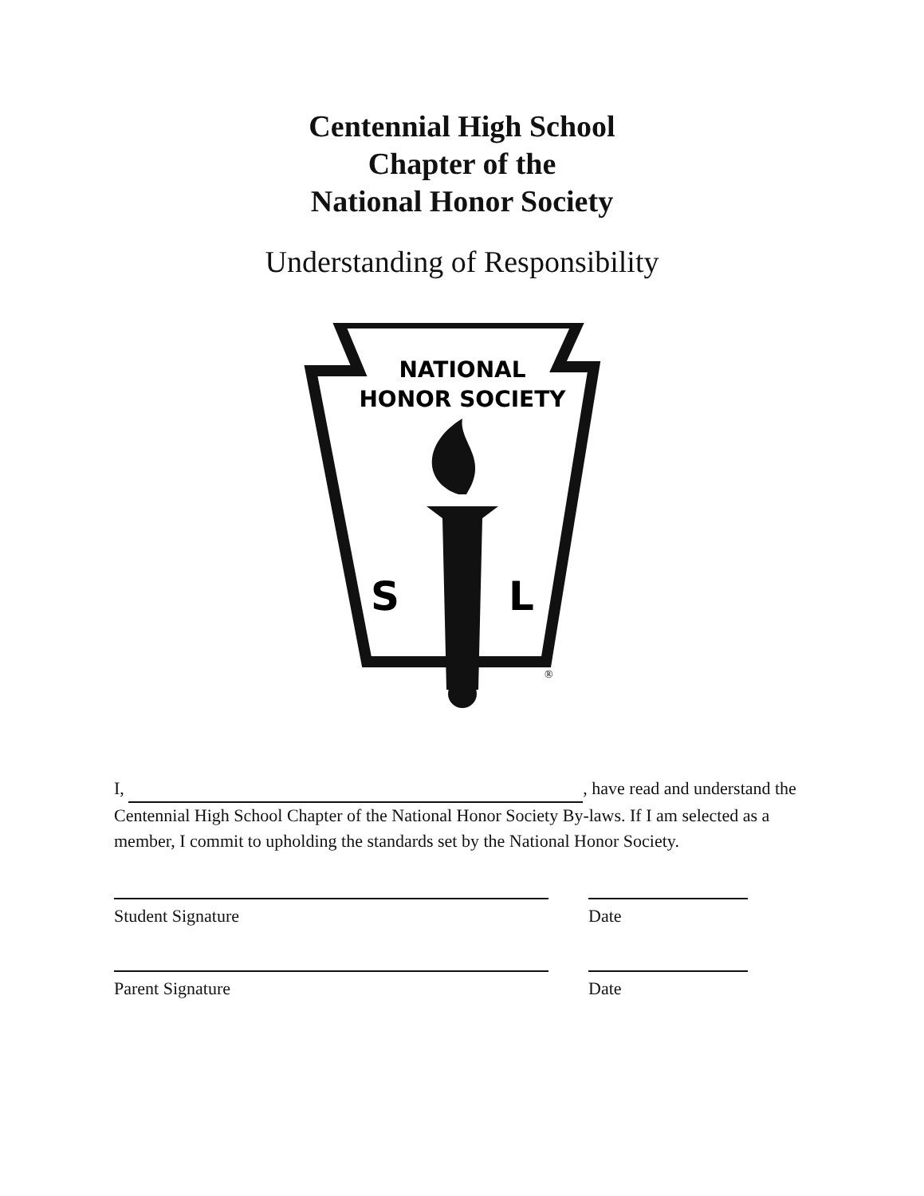Centennial High School
Chapter of the
National Honor Society
Understanding of Responsibility
NATIONAL
HONOR SOCIETY
S
L
®
I, , have read and understand the Centennial High School Chapter of the National Honor Society By-laws. If I am selected as a member, I commit to upholding the standards set by the National Honor Society.
Student Signature Date
Parent Signature Date